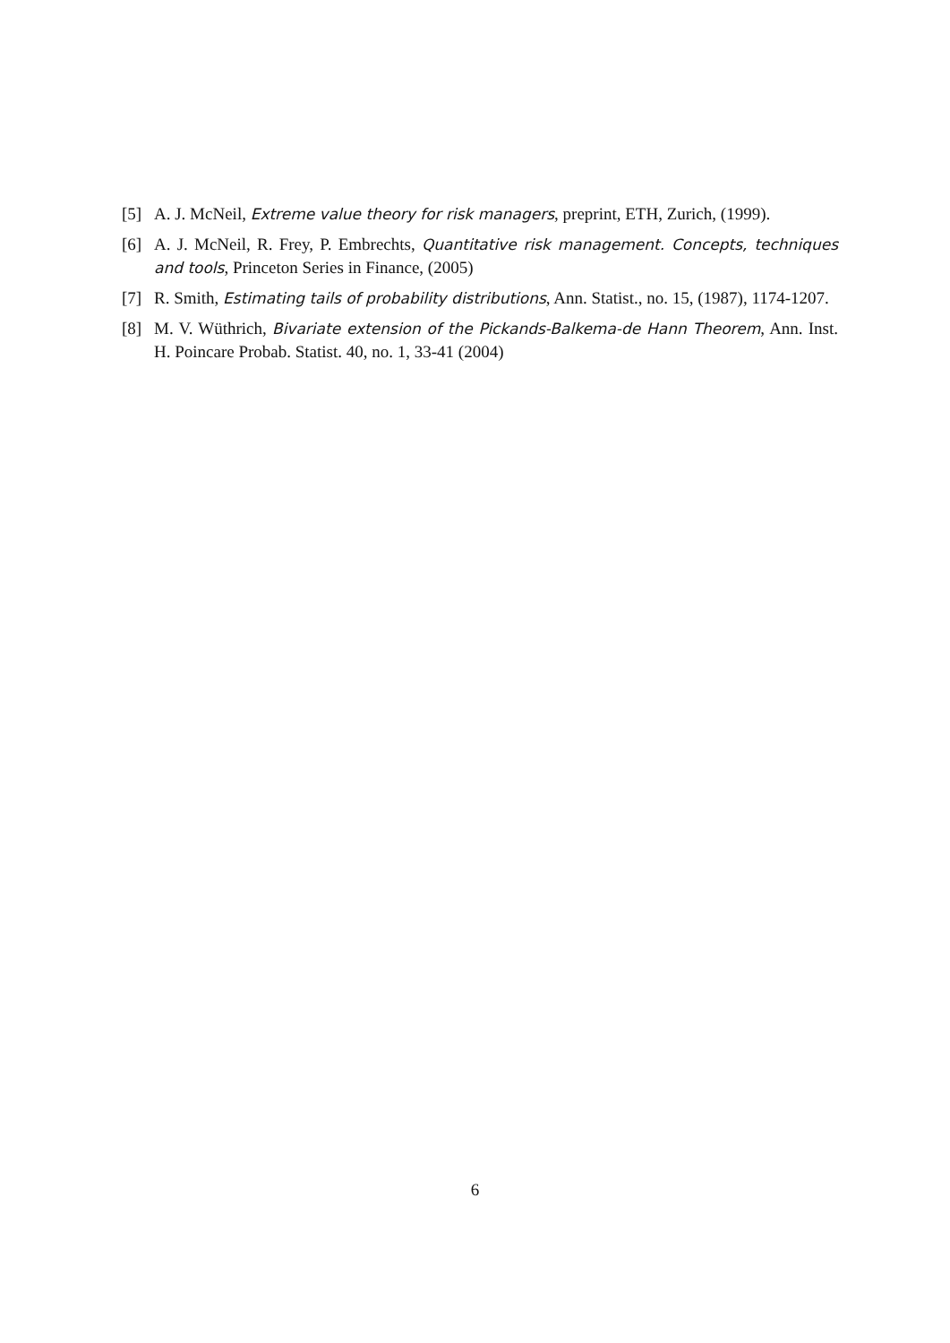[5] A. J. McNeil, Extreme value theory for risk managers, preprint, ETH, Zurich, (1999).
[6] A. J. McNeil, R. Frey, P. Embrechts, Quantitative risk management. Concepts, techniques and tools, Princeton Series in Finance, (2005)
[7] R. Smith, Estimating tails of probability distributions, Ann. Statist., no. 15, (1987), 1174-1207.
[8] M. V. Wüthrich, Bivariate extension of the Pickands-Balkema-de Hann Theorem, Ann. Inst. H. Poincare Probab. Statist. 40, no. 1, 33-41 (2004)
6